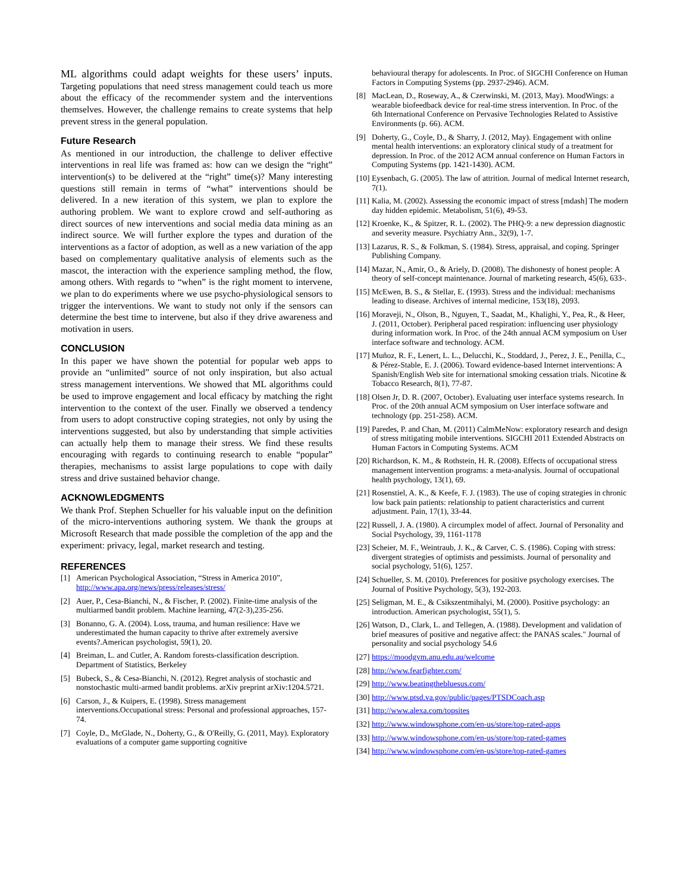ML algorithms could adapt weights for these users’ inputs. Targeting populations that need stress management could teach us more about the efficacy of the recommender system and the interventions themselves. However, the challenge remains to create systems that help prevent stress in the general population.
Future Research
As mentioned in our introduction, the challenge to deliver effective interventions in real life was framed as: how can we design the “right” intervention(s) to be delivered at the “right” time(s)? Many interesting questions still remain in terms of “what” interventions should be delivered. In a new iteration of this system, we plan to explore the authoring problem. We want to explore crowd and self-authoring as direct sources of new interventions and social media data mining as an indirect source. We will further explore the types and duration of the interventions as a factor of adoption, as well as a new variation of the app based on complementary qualitative analysis of elements such as the mascot, the interaction with the experience sampling method, the flow, among others. With regards to “when” is the right moment to intervene, we plan to do experiments where we use psycho-physiological sensors to trigger the interventions. We want to study not only if the sensors can determine the best time to intervene, but also if they drive awareness and motivation in users.
CONCLUSION
In this paper we have shown the potential for popular web apps to provide an “unlimited” source of not only inspiration, but also actual stress management interventions. We showed that ML algorithms could be used to improve engagement and local efficacy by matching the right intervention to the context of the user. Finally we observed a tendency from users to adopt constructive coping strategies, not only by using the interventions suggested, but also by understanding that simple activities can actually help them to manage their stress. We find these results encouraging with regards to continuing research to enable “popular” therapies, mechanisms to assist large populations to cope with daily stress and drive sustained behavior change.
ACKNOWLEDGMENTS
We thank Prof. Stephen Schueller for his valuable input on the definition of the micro-interventions authoring system. We thank the groups at Microsoft Research that made possible the completion of the app and the experiment: privacy, legal, market research and testing.
REFERENCES
[1] American Psychological Association, “Stress in America 2010”, http://www.apa.org/news/press/releases/stress/
[2] Auer, P., Cesa-Bianchi, N., & Fischer, P. (2002). Finite-time analysis of the multiarmed bandit problem. Machine learning, 47(2-3),235-256.
[3] Bonanno, G. A. (2004). Loss, trauma, and human resilience: Have we underestimated the human capacity to thrive after extremely aversive events?.American psychologist, 59(1), 20.
[4] Breiman, L. and Cutler, A. Random forests-classification description. Department of Statistics, Berkeley
[5] Bubeck, S., & Cesa-Bianchi, N. (2012). Regret analysis of stochastic and nonstochastic multi-armed bandit problems. arXiv preprint arXiv:1204.5721.
[6] Carson, J., & Kuipers, E. (1998). Stress management interventions.Occupational stress: Personal and professional approaches, 157-74.
[7] Coyle, D., McGlade, N., Doherty, G., & O'Reilly, G. (2011, May). Exploratory evaluations of a computer game supporting cognitive
behavioural therapy for adolescents. In Proc. of SIGCHI Conference on Human Factors in Computing Systems (pp. 2937-2946). ACM.
[8] MacLean, D., Roseway, A., & Czerwinski, M. (2013, May). MoodWings: a wearable biofeedback device for real-time stress intervention. In Proc. of the 6th International Conference on Pervasive Technologies Related to Assistive Environments (p. 66). ACM.
[9] Doherty, G., Coyle, D., & Sharry, J. (2012, May). Engagement with online mental health interventions: an exploratory clinical study of a treatment for depression. In Proc. of the 2012 ACM annual conference on Human Factors in Computing Systems (pp. 1421-1430). ACM.
[10] Eysenbach, G. (2005). The law of attrition. Journal of medical Internet research, 7(1).
[11] Kalia, M. (2002). Assessing the economic impact of stress [mdash] The modern day hidden epidemic. Metabolism, 51(6), 49-53.
[12] Kroenke, K., & Spitzer, R. L. (2002). The PHQ-9: a new depression diagnostic and severity measure. Psychiatry Ann., 32(9), 1-7.
[13] Lazarus, R. S., & Folkman, S. (1984). Stress, appraisal, and coping. Springer Publishing Company.
[14] Mazar, N., Amir, O., & Ariely, D. (2008). The dishonesty of honest people: A theory of self-concept maintenance. Journal of marketing research, 45(6), 633-.
[15] McEwen, B. S., & Stellar, E. (1993). Stress and the individual: mechanisms leading to disease. Archives of internal medicine, 153(18), 2093.
[16] Moraveji, N., Olson, B., Nguyen, T., Saadat, M., Khalighi, Y., Pea, R., & Heer, J. (2011, October). Peripheral paced respiration: influencing user physiology during information work. In Proc. of the 24th annual ACM symposium on User interface software and technology. ACM.
[17] Muñoz, R. F., Lenert, L. L., Delucchi, K., Stoddard, J., Perez, J. E., Penilla, C., & Pérez-Stable, E. J. (2006). Toward evidence-based Internet interventions: A Spanish/English Web site for international smoking cessation trials. Nicotine & Tobacco Research, 8(1), 77-87.
[18] Olsen Jr, D. R. (2007, October). Evaluating user interface systems research. In Proc. of the 20th annual ACM symposium on User interface software and technology (pp. 251-258). ACM.
[19] Paredes, P. and Chan, M. (2011) CalmMeNow: exploratory research and design of stress mitigating mobile interventions. SIGCHI 2011 Extended Abstracts on Human Factors in Computing Systems. ACM
[20] Richardson, K. M., & Rothstein, H. R. (2008). Effects of occupational stress management intervention programs: a meta-analysis. Journal of occupational health psychology, 13(1), 69.
[21] Rosenstiel, A. K., & Keefe, F. J. (1983). The use of coping strategies in chronic low back pain patients: relationship to patient characteristics and current adjustment. Pain, 17(1), 33-44.
[22] Russell, J. A. (1980). A circumplex model of affect. Journal of Personality and Social Psychology, 39, 1161-1178
[23] Scheier, M. F., Weintraub, J. K., & Carver, C. S. (1986). Coping with stress: divergent strategies of optimists and pessimists. Journal of personality and social psychology, 51(6), 1257.
[24] Schueller, S. M. (2010). Preferences for positive psychology exercises. The Journal of Positive Psychology, 5(3), 192-203.
[25] Seligman, M. E., & Csikszentmihalyi, M. (2000). Positive psychology: an introduction. American psychologist, 55(1), 5.
[26] Watson, D., Clark, L. and Tellegen, A. (1988). Development and validation of brief measures of positive and negative affect: the PANAS scales." Journal of personality and social psychology 54.6
[27] https://moodgym.anu.edu.au/welcome
[28] http://www.fearfighter.com/
[29] http://www.beatingthebluesus.com/
[30] http://www.ptsd.va.gov/public/pages/PTSDCoach.asp
[31] http://www.alexa.com/topsites
[32] http://www.windowsphone.com/en-us/store/top-rated-apps
[33] http://www.windowsphone.com/en-us/store/top-rated-games
[34] http://www.windowsphone.com/en-us/store/top-rated-games